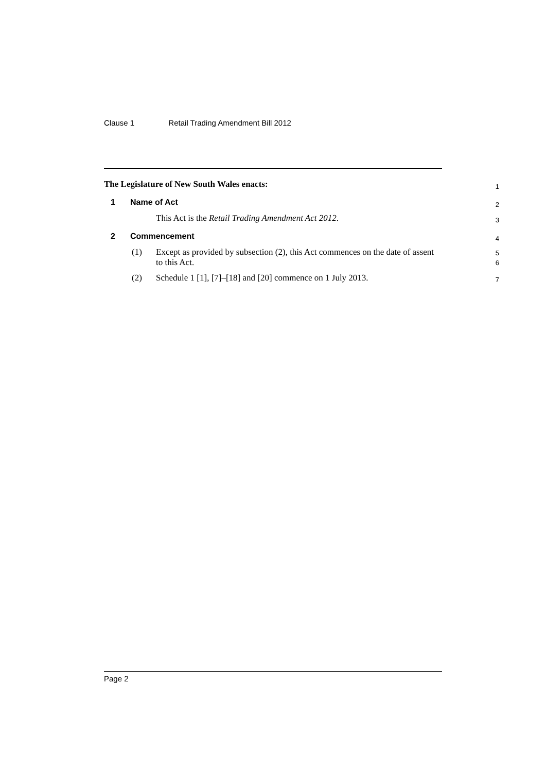Clause 1 Retail Trading Amendment Bill 2012
The Legislature of New South Wales enacts:
1
1 Name of Act
2
This Act is the Retail Trading Amendment Act 2012.
3
2 Commencement
4
(1) Except as provided by subsection (2), this Act commences on the date of assent to this Act.
5
6
(2) Schedule 1 [1], [7]–[18] and [20] commence on 1 July 2013.
7
Page 2